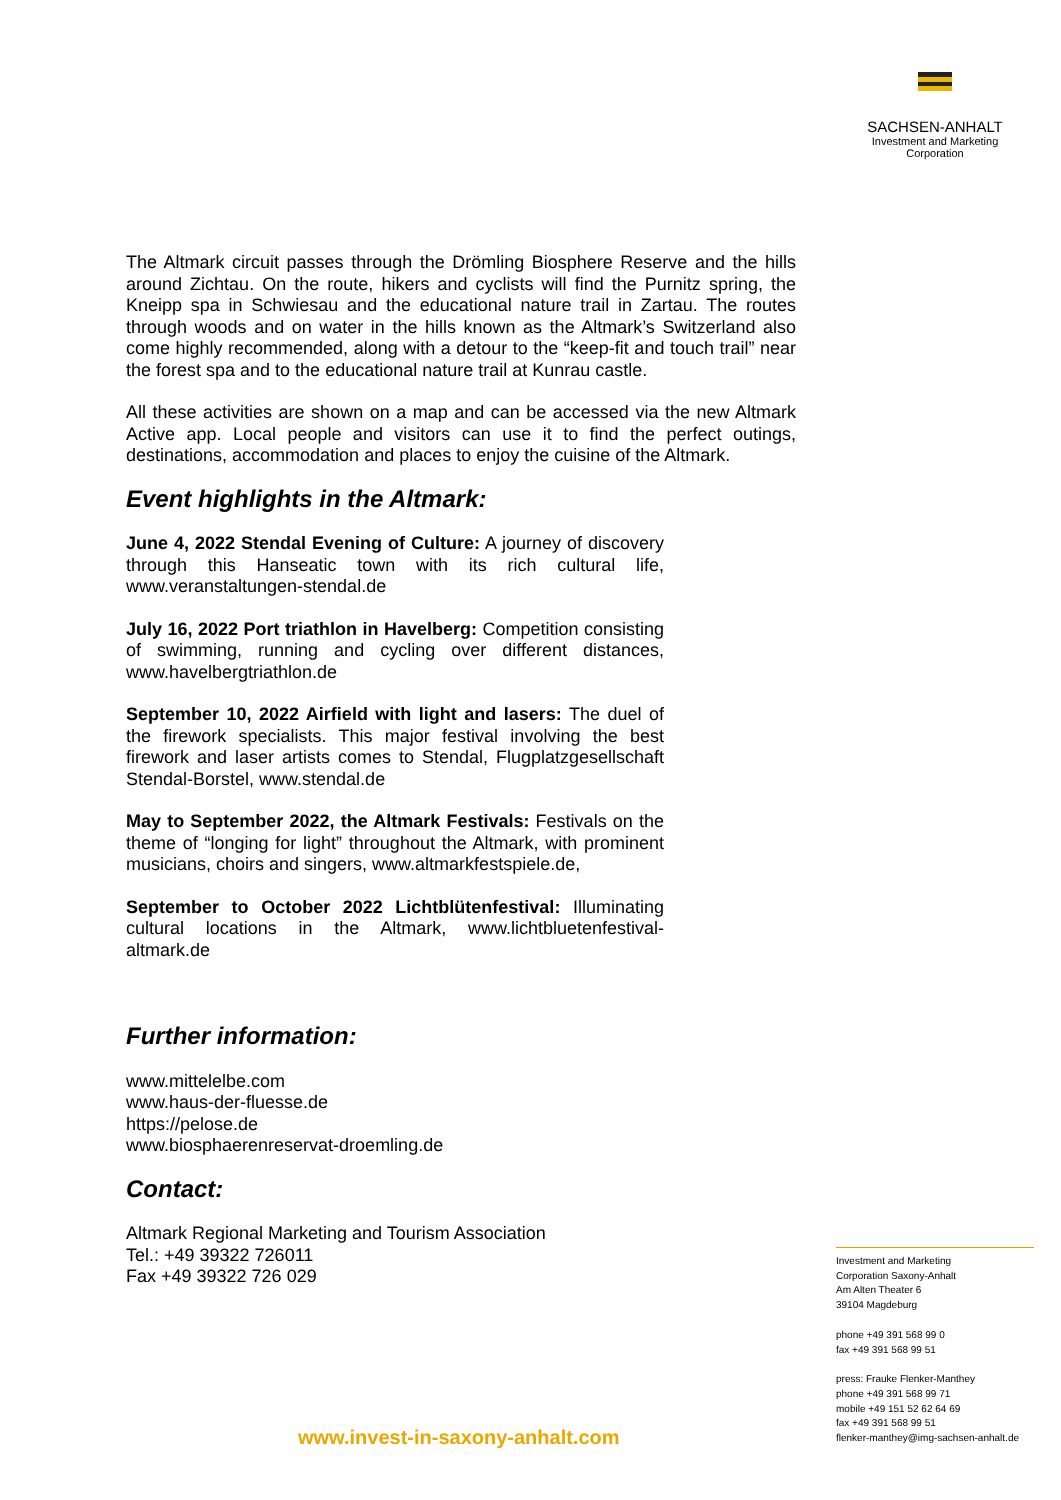SACHSEN-ANHALT
Investment and Marketing
Corporation
The Altmark circuit passes through the Drömling Biosphere Reserve and the hills around Zichtau. On the route, hikers and cyclists will find the Purnitz spring, the Kneipp spa in Schwiesau and the educational nature trail in Zartau. The routes through woods and on water in the hills known as the Altmark’s Switzerland also come highly recommended, along with a detour to the “keep-fit and touch trail” near the forest spa and to the educational nature trail at Kunrau castle.
All these activities are shown on a map and can be accessed via the new Altmark Active app. Local people and visitors can use it to find the perfect outings, destinations, accommodation and places to enjoy the cuisine of the Altmark.
Event highlights in the Altmark:
June 4, 2022 Stendal Evening of Culture: A journey of discovery through this Hanseatic town with its rich cultural life, www.veranstaltungen-stendal.de
July 16, 2022 Port triathlon in Havelberg: Competition consisting of swimming, running and cycling over different distances, www.havelbergtriathlon.de
September 10, 2022 Airfield with light and lasers: The duel of the firework specialists. This major festival involving the best firework and laser artists comes to Stendal, Flugplatzgesellschaft Stendal-Borstel, www.stendal.de
May to September 2022, the Altmark Festivals: Festivals on the theme of “longing for light” throughout the Altmark, with prominent musicians, choirs and singers, www.altmarkfestspiele.de,
September to October 2022 Lichtblütenfestival: Illuminating cultural locations in the Altmark, www.lichtbluetenfestival-altmark.de
Further information:
www.mittelelbe.com
www.haus-der-fluesse.de
https://pelose.de
www.biosphaerenreservat-droemling.de
Contact:
Altmark Regional Marketing and Tourism Association
Tel.: +49 39322 726011
Fax +49 39322 726 029
Investment and Marketing
Corporation Saxony-Anhalt
Am Alten Theater 6
39104 Magdeburg
phone +49 391 568 99 0
fax +49 391 568 99 51
press: Frauke Flenker-Manthey
phone +49 391 568 99 71
mobile +49 151 52 62 64 69
fax +49 391 568 99 51
flenker-manthey@img-sachsen-anhalt.de
www.invest-in-saxony-anhalt.com